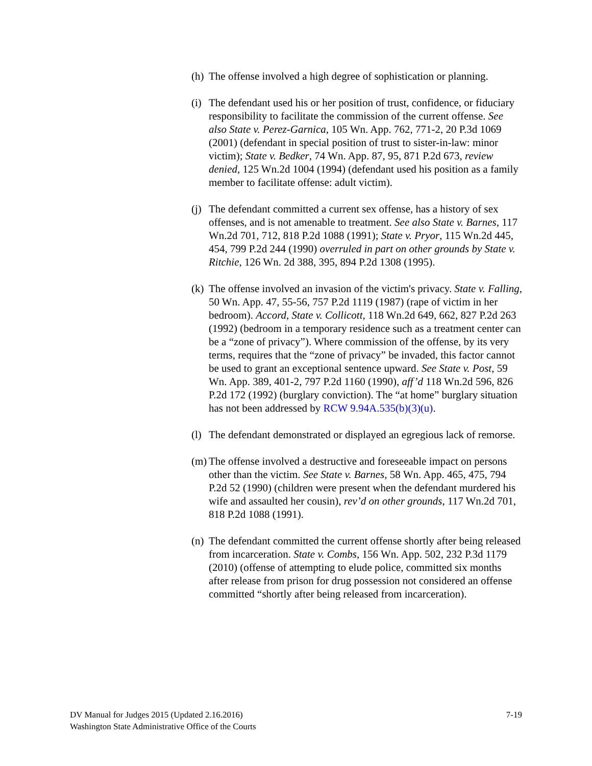(h) The offense involved a high degree of sophistication or planning.
(i) The defendant used his or her position of trust, confidence, or fiduciary responsibility to facilitate the commission of the current offense. See also State v. Perez-Garnica, 105 Wn. App. 762, 771-2, 20 P.3d 1069 (2001) (defendant in special position of trust to sister-in-law: minor victim); State v. Bedker, 74 Wn. App. 87, 95, 871 P.2d 673, review denied, 125 Wn.2d 1004 (1994) (defendant used his position as a family member to facilitate offense: adult victim).
(j) The defendant committed a current sex offense, has a history of sex offenses, and is not amenable to treatment. See also State v. Barnes, 117 Wn.2d 701, 712, 818 P.2d 1088 (1991); State v. Pryor, 115 Wn.2d 445, 454, 799 P.2d 244 (1990) overruled in part on other grounds by State v. Ritchie, 126 Wn. 2d 388, 395, 894 P.2d 1308 (1995).
(k) The offense involved an invasion of the victim's privacy. State v. Falling, 50 Wn. App. 47, 55-56, 757 P.2d 1119 (1987) (rape of victim in her bedroom). Accord, State v. Collicott, 118 Wn.2d 649, 662, 827 P.2d 263 (1992) (bedroom in a temporary residence such as a treatment center can be a “zone of privacy”). Where commission of the offense, by its very terms, requires that the “zone of privacy” be invaded, this factor cannot be used to grant an exceptional sentence upward. See State v. Post, 59 Wn. App. 389, 401-2, 797 P.2d 1160 (1990), aff’d 118 Wn.2d 596, 826 P.2d 172 (1992) (burglary conviction). The “at home” burglary situation has not been addressed by RCW 9.94A.535(b)(3)(u).
(l) The defendant demonstrated or displayed an egregious lack of remorse.
(m) The offense involved a destructive and foreseeable impact on persons other than the victim. See State v. Barnes, 58 Wn. App. 465, 475, 794 P.2d 52 (1990) (children were present when the defendant murdered his wife and assaulted her cousin), rev’d on other grounds, 117 Wn.2d 701, 818 P.2d 1088 (1991).
(n) The defendant committed the current offense shortly after being released from incarceration. State v. Combs, 156 Wn. App. 502, 232 P.3d 1179 (2010) (offense of attempting to elude police, committed six months after release from prison for drug possession not considered an offense committed “shortly after being released from incarceration).
DV Manual for Judges 2015 (Updated 2.16.2016)
Washington State Administrative Office of the Courts
7-19